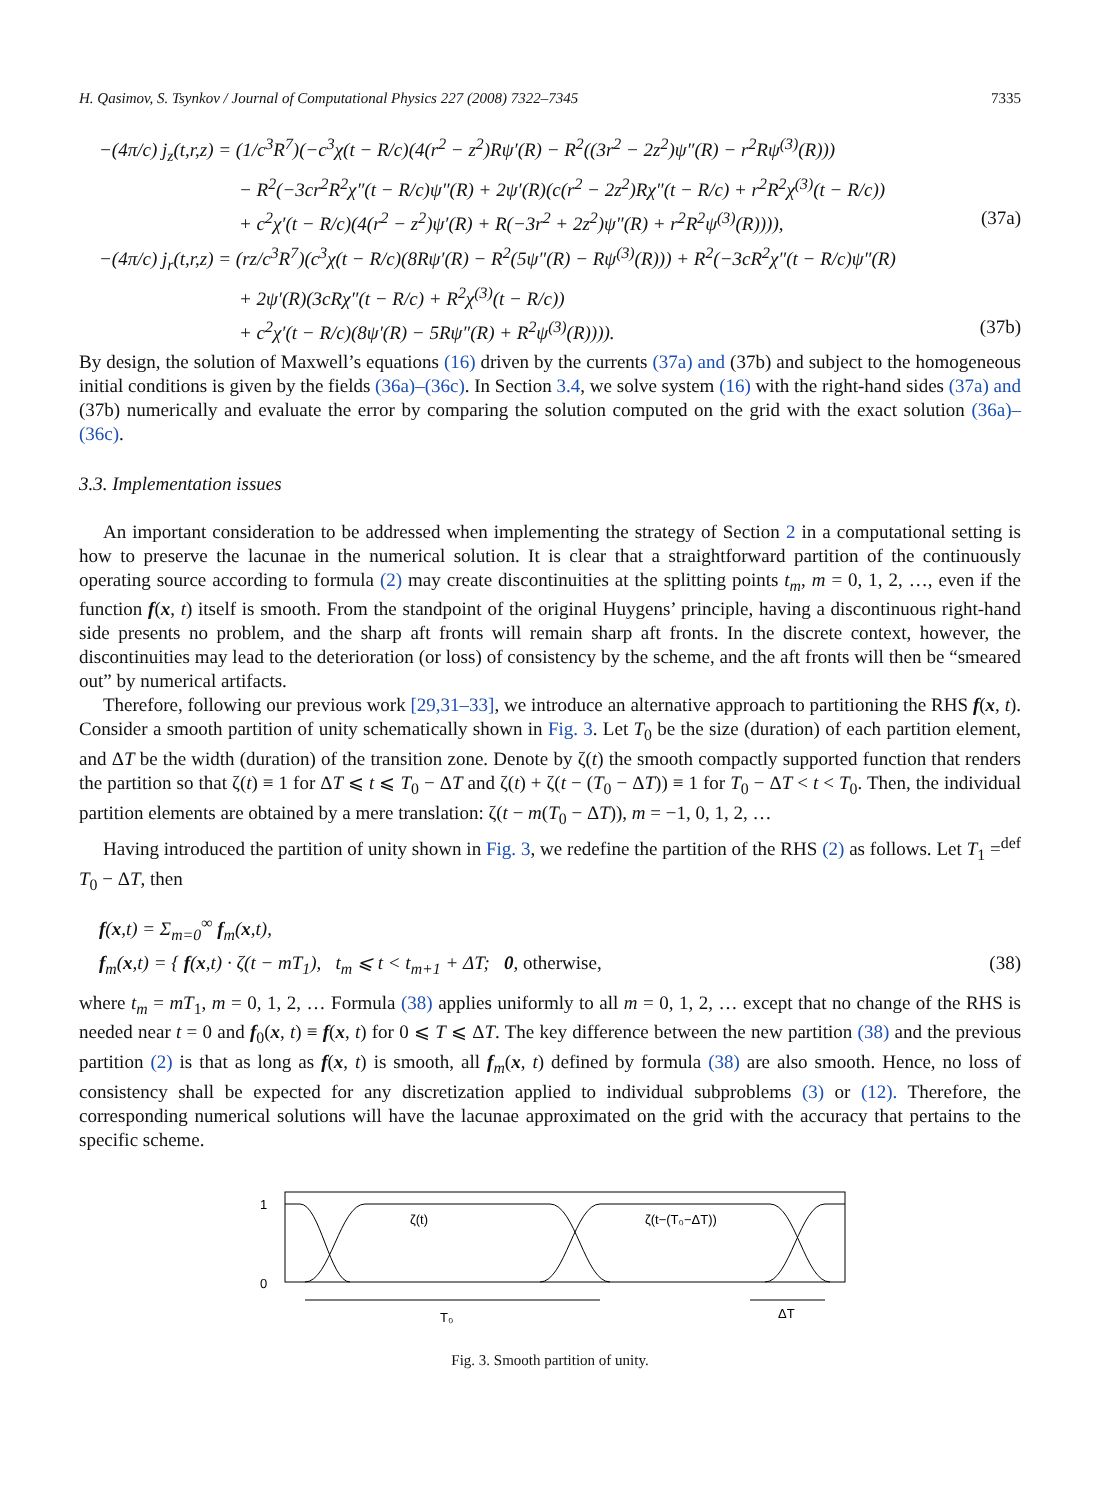H. Qasimov, S. Tsynkov / Journal of Computational Physics 227 (2008) 7322–7345 7335
−(4π/c) j<sub>z</sub>(t,r,z) = (1/c<sup>3</sup>R<sup>7</sup>)(−c<sup>3</sup>χ(t − R/c)(4(r<sup>2</sup> − z<sup>2</sup>)Rψ′(R) − R<sup>2</sup>((3r<sup>2</sup> − 2z<sup>2</sup>)ψ″(R) − r<sup>2</sup>Rψ<sup>(3)</sup>(R)))
− R<sup>2</sup>(−3cr<sup>2</sup>R<sup>2</sup>χ″(t − R/c)ψ″(R) + 2ψ′(R)(c(r<sup>2</sup> − 2z<sup>2</sup>)Rχ″(t − R/c) + r<sup>2</sup>R<sup>2</sup>χ<sup>(3)</sup>(t − R/c))
+ c<sup>2</sup>χ′(t − R/c)(4(r<sup>2</sup> − z<sup>2</sup>)ψ′(R) + R(−3r<sup>2</sup> + 2z<sup>2</sup>)ψ″(R) + r<sup>2</sup>R<sup>2</sup>ψ<sup>(3)</sup>(R)))), (37a)
−(4π/c) j<sub>r</sub>(t,r,z) = (rz/c<sup>3</sup>R<sup>7</sup>)(c<sup>3</sup>χ(t − R/c)(8Rψ′(R) − R<sup>2</sup>(5ψ″(R) − Rψ<sup>(3)</sup>(R))) + R<sup>2</sup>(−3cR<sup>2</sup>χ″(t − R/c)ψ″(R)
+ 2ψ′(R)(3cRχ″(t − R/c) + R<sup>2</sup>χ<sup>(3)</sup>(t − R/c))
+ c<sup>2</sup>χ′(t − R/c)(8ψ′(R) − 5Rψ″(R) + R<sup>2</sup>ψ<sup>(3)</sup>(R)))). (37b)
By design, the solution of Maxwell’s equations (16) driven by the currents (37a) and (37b) and subject to the homogeneous initial conditions is given by the fields (36a)–(36c). In Section 3.4, we solve system (16) with the right-hand sides (37a) and (37b) numerically and evaluate the error by comparing the solution computed on the grid with the exact solution (36a)–(36c).
3.3. Implementation issues
An important consideration to be addressed when implementing the strategy of Section 2 in a computational setting is how to preserve the lacunae in the numerical solution. It is clear that a straightforward partition of the continuously operating source according to formula (2) may create discontinuities at the splitting points t<sub>m</sub>, m = 0, 1, 2, …, even if the function f(x, t) itself is smooth. From the standpoint of the original Huygens’ principle, having a discontinuous right-hand side presents no problem, and the sharp aft fronts will remain sharp aft fronts. In the discrete context, however, the discontinuities may lead to the deterioration (or loss) of consistency by the scheme, and the aft fronts will then be “smeared out” by numerical artifacts.
Therefore, following our previous work [29,31–33], we introduce an alternative approach to partitioning the RHS f(x, t). Consider a smooth partition of unity schematically shown in Fig. 3. Let T<sub>0</sub> be the size (duration) of each partition element, and ΔT be the width (duration) of the transition zone. Denote by ζ(t) the smooth compactly supported function that renders the partition so that ζ(t) ≡ 1 for ΔT ⩽ t ⩽ T<sub>0</sub> − ΔT and ζ(t) + ζ(t − (T<sub>0</sub> − ΔT)) ≡ 1 for T<sub>0</sub> − ΔT < t < T<sub>0</sub>. Then, the individual partition elements are obtained by a mere translation: ζ(t − m(T<sub>0</sub> − ΔT)), m = −1, 0, 1, 2, …
Having introduced the partition of unity shown in Fig. 3, we redefine the partition of the RHS (2) as follows. Let T<sub>1</sub> =<sup>def</sup> T<sub>0</sub> − ΔT, then
f(x,t) = Σ<sub>m=0</sub><sup>∞</sup> f<sub>m</sub>(x,t),
f<sub>m</sub>(x,t) = { f(x,t) · ζ(t − mT<sub>1</sub>), t<sub>m</sub> ⩽ t < t<sub>m+1</sub> + ΔT; 0, otherwise, (38)
where t<sub>m</sub> = mT<sub>1</sub>, m = 0, 1, 2, … Formula (38) applies uniformly to all m = 0, 1, 2, … except that no change of the RHS is needed near t = 0 and f<sub>0</sub>(x, t) ≡ f(x, t) for 0 ⩽ T ⩽ ΔT. The key difference between the new partition (38) and the previous partition (2) is that as long as f(x, t) is smooth, all f<sub>m</sub>(x, t) defined by formula (38) are also smooth. Hence, no loss of consistency shall be expected for any discretization applied to individual subproblems (3) or (12). Therefore, the corresponding numerical solutions will have the lacunae approximated on the grid with the accuracy that pertains to the specific scheme.
1
0
ζ(t)
ζ(t−(T₀−ΔT))
T₀
ΔT
Fig. 3. Smooth partition of unity.